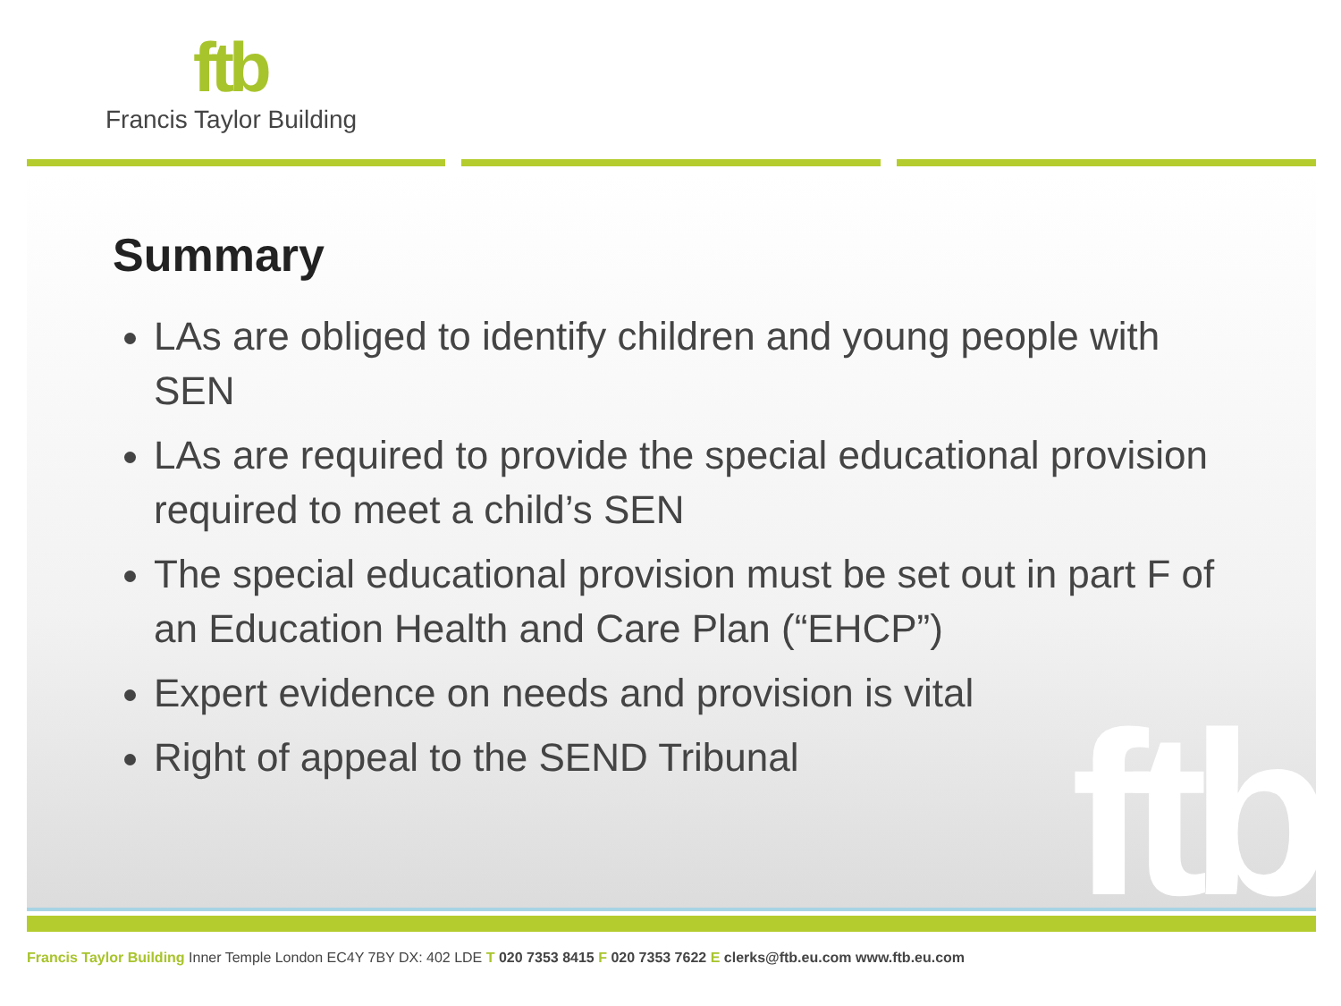ftb
Francis Taylor Building
ftb
Summary
LAs are obliged to identify children and young people with SEN
LAs are required to provide the special educational provision required to meet a child’s SEN
The special educational provision must be set out in part F of an Education Health and Care Plan (“EHCP”)
Expert evidence on needs and provision is vital
Right of appeal to the SEND Tribunal
Francis Taylor Building Inner Temple London EC4Y 7BY DX: 402 LDE T 020 7353 8415 F 020 7353 7622 E clerks@ftb.eu.com www.ftb.eu.com